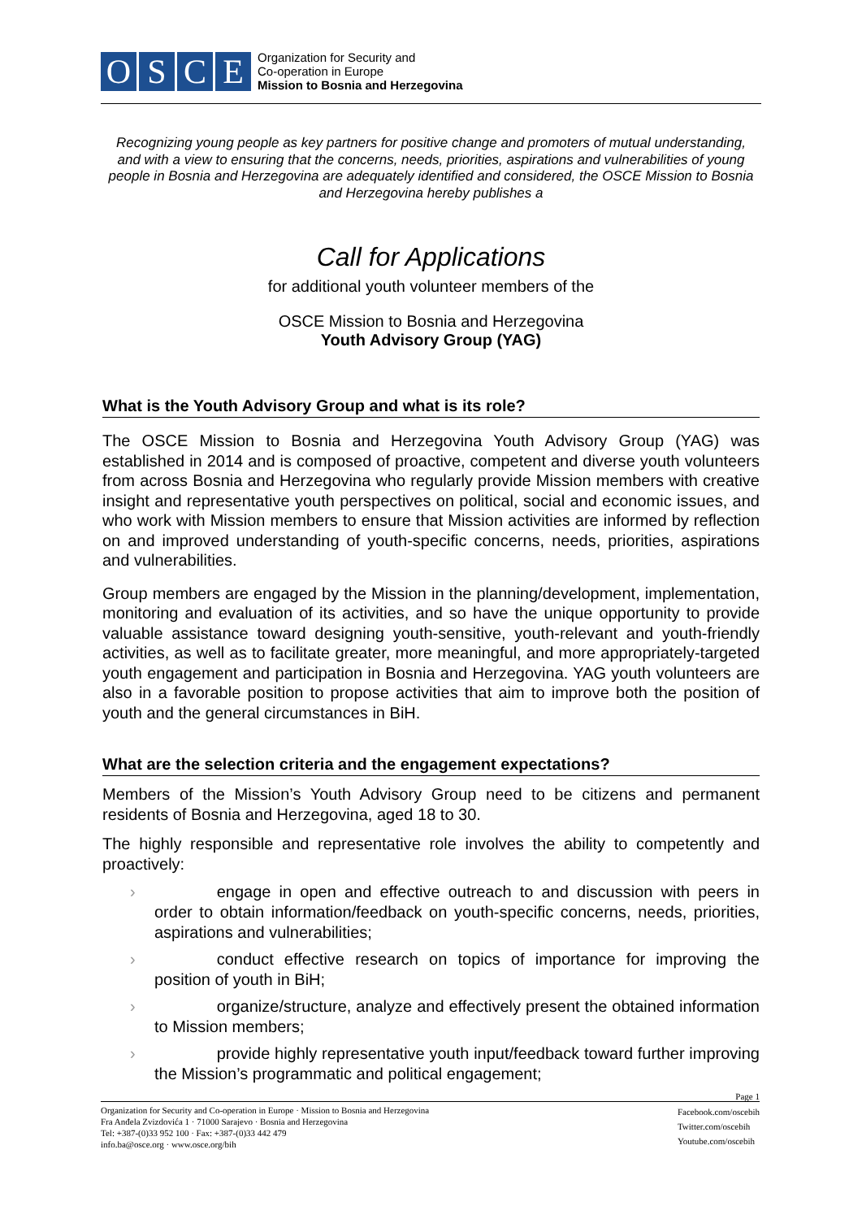OSCE
Organization for Security and
Co-operation in Europe
Mission to Bosnia and Herzegovina
Recognizing young people as key partners for positive change and promoters of mutual understanding, and with a view to ensuring that the concerns, needs, priorities, aspirations and vulnerabilities of young people in Bosnia and Herzegovina are adequately identified and considered, the OSCE Mission to Bosnia and Herzegovina hereby publishes a
Call for Applications
for additional youth volunteer members of the
OSCE Mission to Bosnia and Herzegovina
Youth Advisory Group (YAG)
What is the Youth Advisory Group and what is its role?
The OSCE Mission to Bosnia and Herzegovina Youth Advisory Group (YAG) was established in 2014 and is composed of proactive, competent and diverse youth volunteers from across Bosnia and Herzegovina who regularly provide Mission members with creative insight and representative youth perspectives on political, social and economic issues, and who work with Mission members to ensure that Mission activities are informed by reflection on and improved understanding of youth-specific concerns, needs, priorities, aspirations and vulnerabilities.
Group members are engaged by the Mission in the planning/development, implementation, monitoring and evaluation of its activities, and so have the unique opportunity to provide valuable assistance toward designing youth-sensitive, youth-relevant and youth-friendly activities, as well as to facilitate greater, more meaningful, and more appropriately-targeted youth engagement and participation in Bosnia and Herzegovina. YAG youth volunteers are also in a favorable position to propose activities that aim to improve both the position of youth and the general circumstances in BiH.
What are the selection criteria and the engagement expectations?
Members of the Mission’s Youth Advisory Group need to be citizens and permanent residents of Bosnia and Herzegovina, aged 18 to 30.
The highly responsible and representative role involves the ability to competently and proactively:
› engage in open and effective outreach to and discussion with peers in order to obtain information/feedback on youth-specific concerns, needs, priorities, aspirations and vulnerabilities;
› conduct effective research on topics of importance for improving the position of youth in BiH;
› organize/structure, analyze and effectively present the obtained information to Mission members;
› provide highly representative youth input/feedback toward further improving the Mission’s programmatic and political engagement;
Page 1
Organization for Security and Co-operation in Europe · Mission to Bosnia and Herzegovina
Fra Anđela Zvizdovića 1 · 71000 Sarajevo · Bosnia and Herzegovina
Tel: +387-(0)33 952 100 · Fax: +387-(0)33 442 479
info.ba@osce.org · www.osce.org/bih
Facebook.com/oscebih
Twitter.com/oscebih
Youtube.com/oscebih